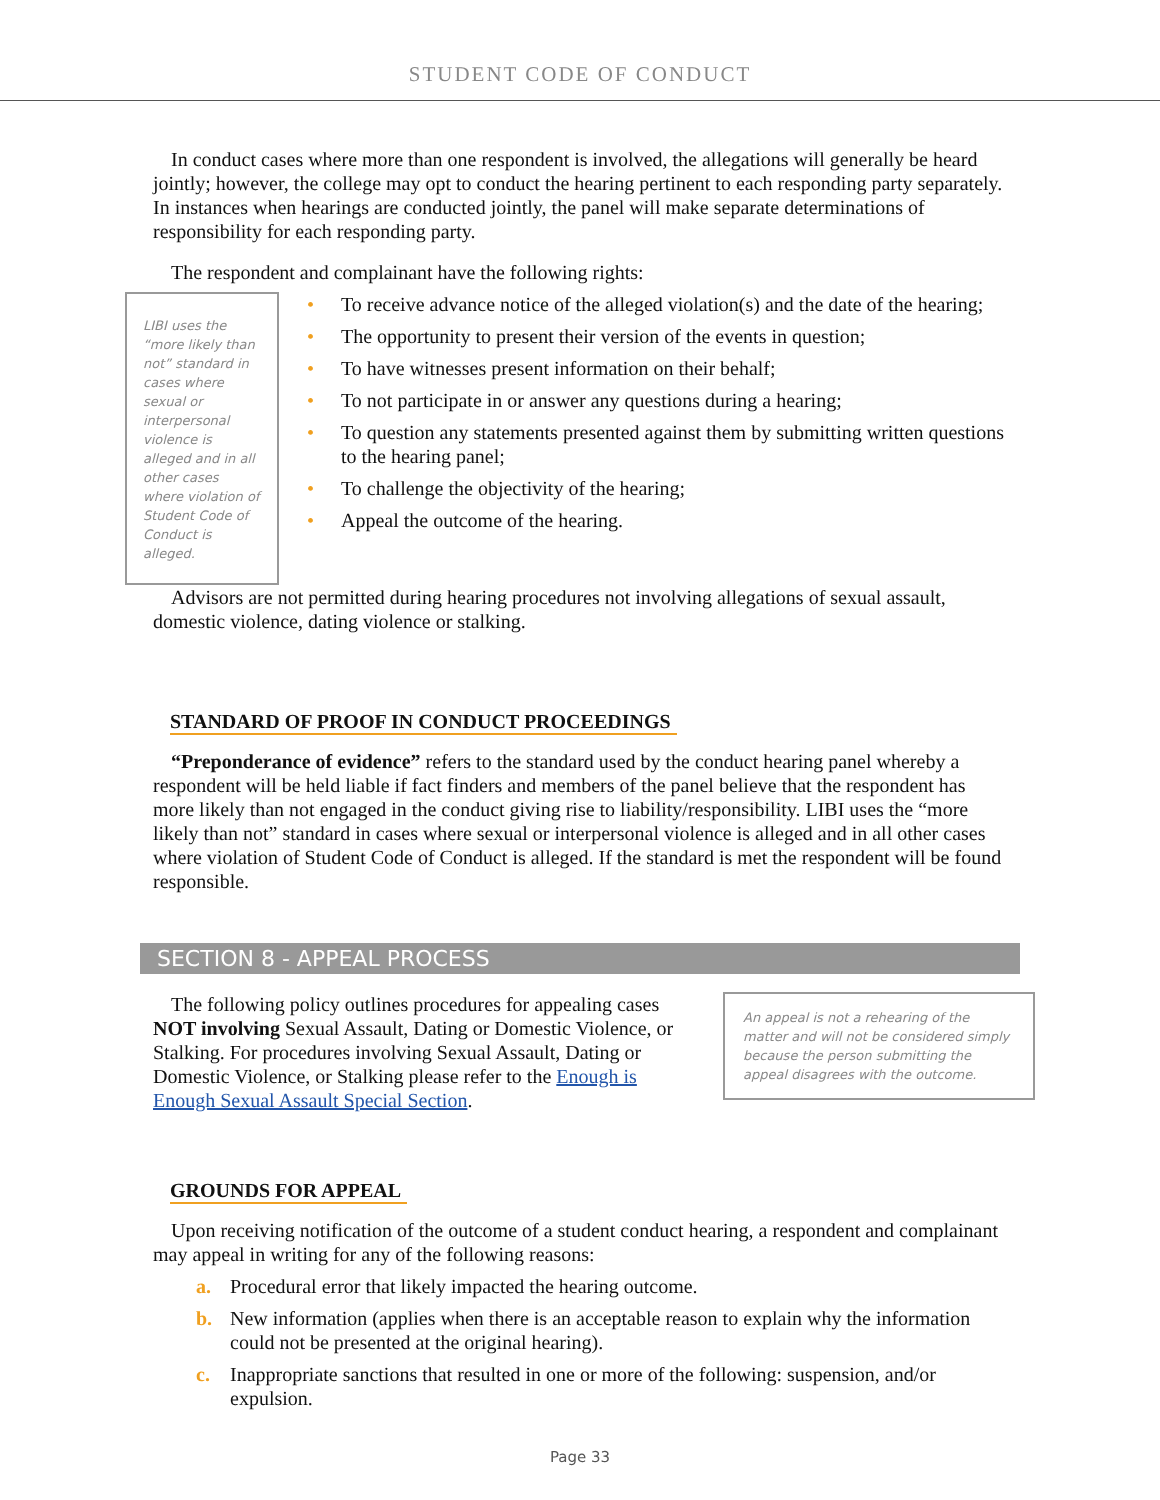STUDENT CODE OF CONDUCT
In conduct cases where more than one respondent is involved, the allegations will generally be heard jointly; however, the college may opt to conduct the hearing pertinent to each responding party separately. In instances when hearings are conducted jointly, the panel will make separate determinations of responsibility for each responding party.
The respondent and complainant have the following rights:
LIBI uses the “more likely than not” standard in cases where sexual or interpersonal violence is alleged and in all other cases where violation of Student Code of Conduct is alleged.
• To receive advance notice of the alleged violation(s) and the date of the hearing;
• The opportunity to present their version of the events in question;
• To have witnesses present information on their behalf;
• To not participate in or answer any questions during a hearing;
• To question any statements presented against them by submitting written questions to the hearing panel;
• To challenge the objectivity of the hearing;
• Appeal the outcome of the hearing.
Advisors are not permitted during hearing procedures not involving allegations of sexual assault, domestic violence, dating violence or stalking.
STANDARD OF PROOF IN CONDUCT PROCEEDINGS
“Preponderance of evidence” refers to the standard used by the conduct hearing panel whereby a respondent will be held liable if fact finders and members of the panel believe that the respondent has more likely than not engaged in the conduct giving rise to liability/responsibility. LIBI uses the “more likely than not” standard in cases where sexual or interpersonal violence is alleged and in all other cases where violation of Student Code of Conduct is alleged. If the standard is met the respondent will be found responsible.
SECTION 8 - APPEAL PROCESS
An appeal is not a rehearing of the matter and will not be considered simply because the person submitting the appeal disagrees with the outcome.
The following policy outlines procedures for appealing cases NOT involving Sexual Assault, Dating or Domestic Violence, or Stalking. For procedures involving Sexual Assault, Dating or Domestic Violence, or Stalking please refer to the Enough is Enough Sexual Assault Special Section.
GROUNDS FOR APPEAL
Upon receiving notification of the outcome of a student conduct hearing, a respondent and complainant may appeal in writing for any of the following reasons:
a. Procedural error that likely impacted the hearing outcome.
b. New information (applies when there is an acceptable reason to explain why the information could not be presented at the original hearing).
c. Inappropriate sanctions that resulted in one or more of the following: suspension, and/or expulsion.
Page 33